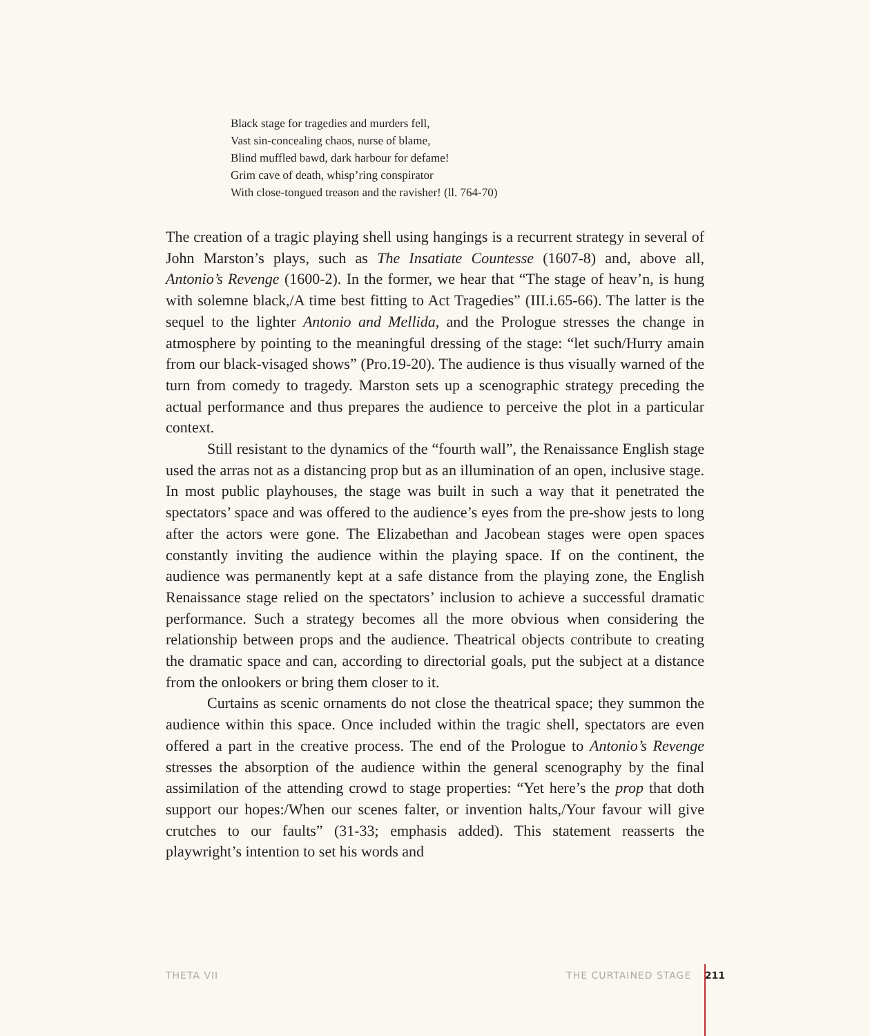Black stage for tragedies and murders fell,
Vast sin-concealing chaos, nurse of blame,
Blind muffled bawd, dark harbour for defame!
Grim cave of death, whisp’ring conspirator
With close-tongued treason and the ravisher! (ll. 764-70)
The creation of a tragic playing shell using hangings is a recurrent strategy in several of John Marston’s plays, such as The Insatiate Countesse (1607-8) and, above all, Antonio’s Revenge (1600-2). In the former, we hear that “The stage of heav’n, is hung with solemne black,/A time best fitting to Act Tragedies” (III.i.65-66). The latter is the sequel to the lighter Antonio and Mellida, and the Prologue stresses the change in atmosphere by pointing to the meaningful dressing of the stage: “let such/Hurry amain from our black-visaged shows” (Pro.19-20). The audience is thus visually warned of the turn from comedy to tragedy. Marston sets up a scenographic strategy preceding the actual performance and thus prepares the audience to perceive the plot in a particular context.
Still resistant to the dynamics of the “fourth wall”, the Renaissance English stage used the arras not as a distancing prop but as an illumination of an open, inclusive stage. In most public playhouses, the stage was built in such a way that it penetrated the spectators’ space and was offered to the audience’s eyes from the pre-show jests to long after the actors were gone. The Elizabethan and Jacobean stages were open spaces constantly inviting the audience within the playing space. If on the continent, the audience was permanently kept at a safe distance from the playing zone, the English Renaissance stage relied on the spectators’ inclusion to achieve a successful dramatic performance. Such a strategy becomes all the more obvious when considering the relationship between props and the audience. Theatrical objects contribute to creating the dramatic space and can, according to directorial goals, put the subject at a distance from the onlookers or bring them closer to it.
Curtains as scenic ornaments do not close the theatrical space; they summon the audience within this space. Once included within the tragic shell, spectators are even offered a part in the creative process. The end of the Prologue to Antonio’s Revenge stresses the absorption of the audience within the general scenography by the final assimilation of the attending crowd to stage properties: “Yet here’s the prop that doth support our hopes:/When our scenes falter, or invention halts,/Your favour will give crutches to our faults” (31-33; emphasis added). This statement reasserts the playwright’s intention to set his words and
THETA VII THE CURTAINED STAGE 211